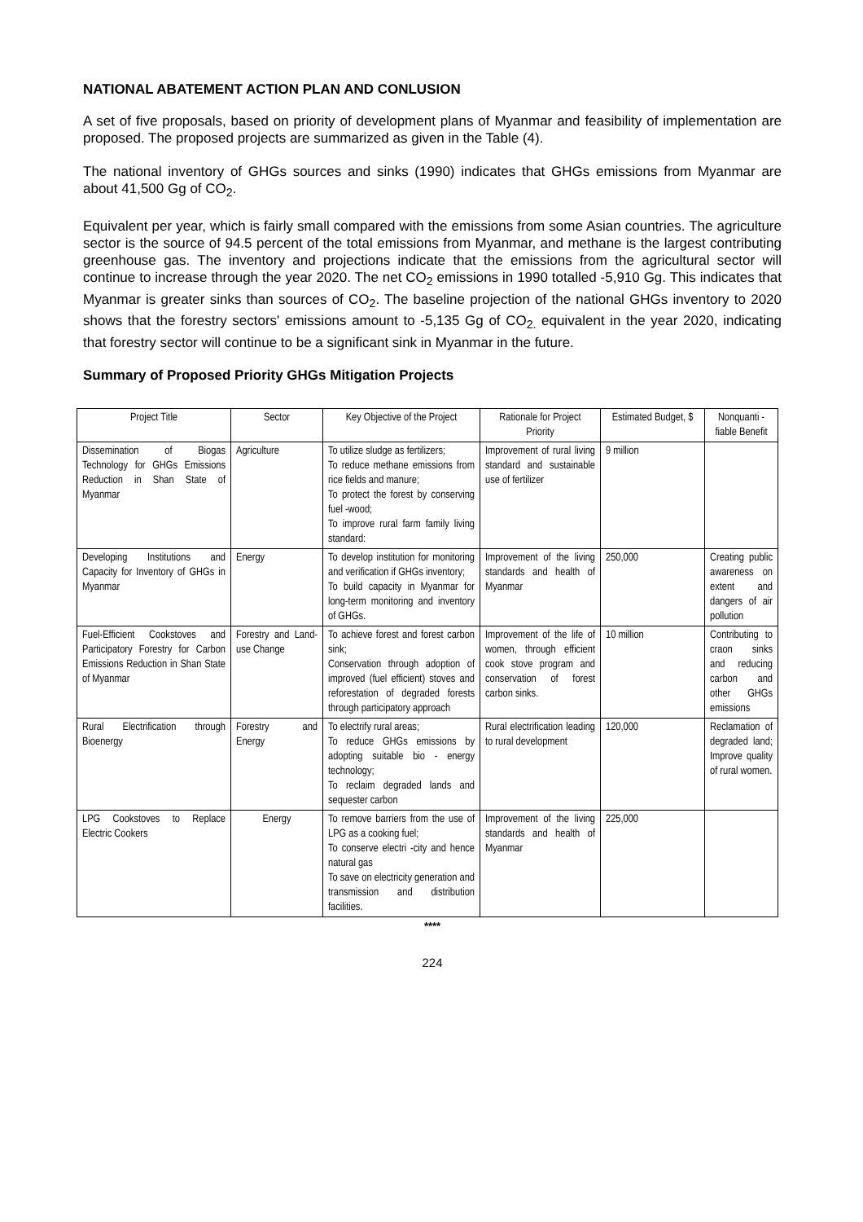NATIONAL ABATEMENT ACTION PLAN AND CONLUSION
A set of five proposals, based on priority of development plans of Myanmar and feasibility of implementation are proposed. The proposed projects are summarized as given in the Table (4).
The national inventory of GHGs sources and sinks (1990) indicates that GHGs emissions from Myanmar are about 41,500 Gg of CO<sub>2</sub>.
Equivalent per year, which is fairly small compared with the emissions from some Asian countries. The agriculture sector is the source of 94.5 percent of the total emissions from Myanmar, and methane is the largest contributing greenhouse gas. The inventory and projections indicate that the emissions from the agricultural sector will continue to increase through the year 2020. The net CO<sub>2</sub> emissions in 1990 totalled -5,910 Gg. This indicates that Myanmar is greater sinks than sources of CO<sub>2</sub>. The baseline projection of the national GHGs inventory to 2020 shows that the forestry sectors' emissions amount to -5,135 Gg of CO<sub>2.</sub> equivalent in the year 2020, indicating that forestry sector will continue to be a significant sink in Myanmar in the future.
Summary of Proposed Priority GHGs Mitigation Projects
| Project Title | Sector | Key Objective of the Project | Rationale for Project Priority | Estimated Budget, $ | Nonquanti - fiable Benefit |
| --- | --- | --- | --- | --- | --- |
| Dissemination of Biogas Technology for GHGs Emissions Reduction in Shan State of Myanmar | Agriculture | To utilize sludge as fertilizers; To reduce methane emissions from rice fields and manure; To protect the forest by conserving fuel -wood; To improve rural farm family living standard: | Improvement of rural living standard and sustainable use of fertilizer | 9 million | |
| Developing Institutions and Capacity for Inventory of GHGs in Myanmar | Energy | To develop institution for monitoring and verification if GHGs inventory; To build capacity in Myanmar for long-term monitoring and inventory of GHGs. | Improvement of the living standards and health of Myanmar | 250,000 | Creating public awareness on extent and dangers of air pollution |
| Fuel-Efficient Cookstoves and Participatory Forestry for Carbon Emissions Reduction in Shan State of Myanmar | Forestry and Land-use Change | To achieve forest and forest carbon sink; Conservation through adoption of improved (fuel efficient) stoves and reforestation of degraded forests through participatory approach | Improvement of the life of women, through efficient cook stove program and conservation of forest carbon sinks. | 10 million | Contributing to craon sinks and reducing carbon and other GHGs emissions |
| Rural Electrification through Bioenergy | Forestry and Energy | To electrify rural areas; To reduce GHGs emissions by adopting suitable bio - energy technology; To reclaim degraded lands and sequester carbon | Rural electrification leading to rural development | 120,000 | Reclamation of degraded land; Improve quality of rural women. |
| LPG Cookstoves to Replace Electric Cookers | Energy | To remove barriers from the use of LPG as a cooking fuel; To conserve electri -city and hence natural gas To save on electricity generation and transmission and distribution facilities. | Improvement of the living standards and health of Myanmar | 225,000 | |
****
224